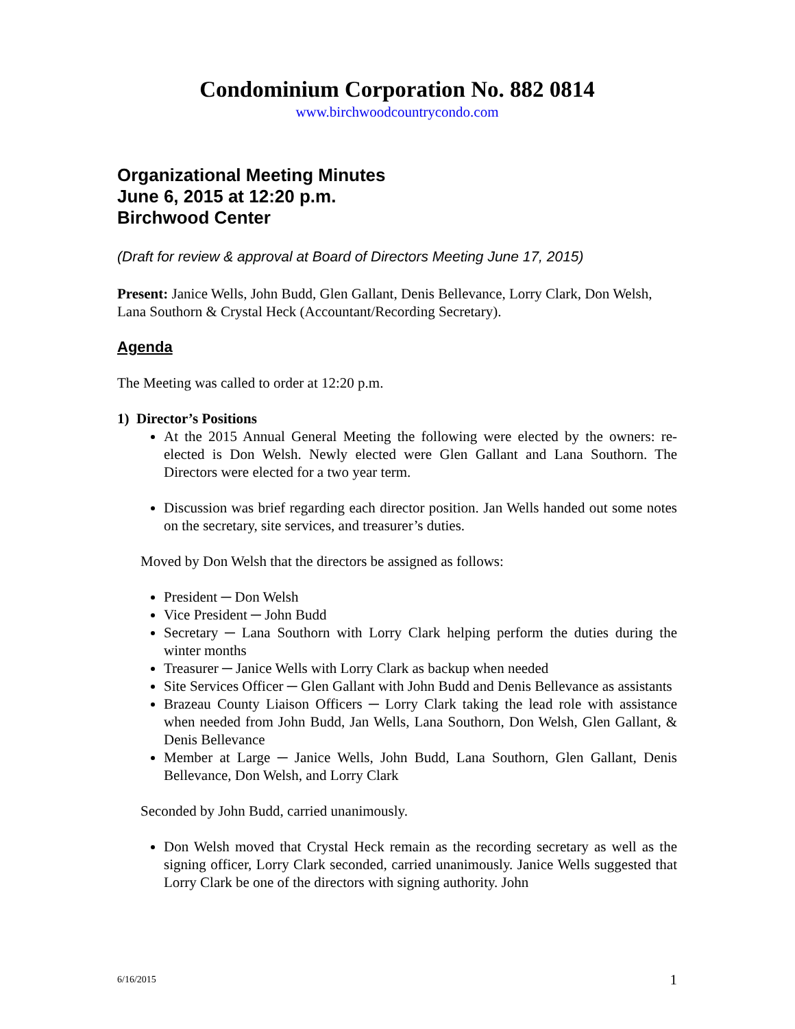Condominium Corporation No. 882 0814
www.birchwoodcountrycondo.com
Organizational Meeting Minutes
June 6, 2015 at 12:20 p.m.
Birchwood Center
(Draft for review & approval at Board of Directors Meeting June 17, 2015)
Present: Janice Wells, John Budd, Glen Gallant, Denis Bellevance, Lorry Clark, Don Welsh, Lana Southorn & Crystal Heck (Accountant/Recording Secretary).
Agenda
The Meeting was called to order at 12:20 p.m.
1) Director’s Positions
At the 2015 Annual General Meeting the following were elected by the owners: re-elected is Don Welsh. Newly elected were Glen Gallant and Lana Southorn. The Directors were elected for a two year term.
Discussion was brief regarding each director position. Jan Wells handed out some notes on the secretary, site services, and treasurer’s duties.
Moved by Don Welsh that the directors be assigned as follows:
President ─ Don Welsh
Vice President ─ John Budd
Secretary ─ Lana Southorn with Lorry Clark helping perform the duties during the winter months
Treasurer ─ Janice Wells with Lorry Clark as backup when needed
Site Services Officer ─ Glen Gallant with John Budd and Denis Bellevance as assistants
Brazeau County Liaison Officers ─ Lorry Clark taking the lead role with assistance when needed from John Budd, Jan Wells, Lana Southorn, Don Welsh, Glen Gallant, & Denis Bellevance
Member at Large ─ Janice Wells, John Budd, Lana Southorn, Glen Gallant, Denis Bellevance, Don Welsh, and Lorry Clark
Seconded by John Budd, carried unanimously.
Don Welsh moved that Crystal Heck remain as the recording secretary as well as the signing officer, Lorry Clark seconded, carried unanimously. Janice Wells suggested that Lorry Clark be one of the directors with signing authority. John
6/16/2015 1